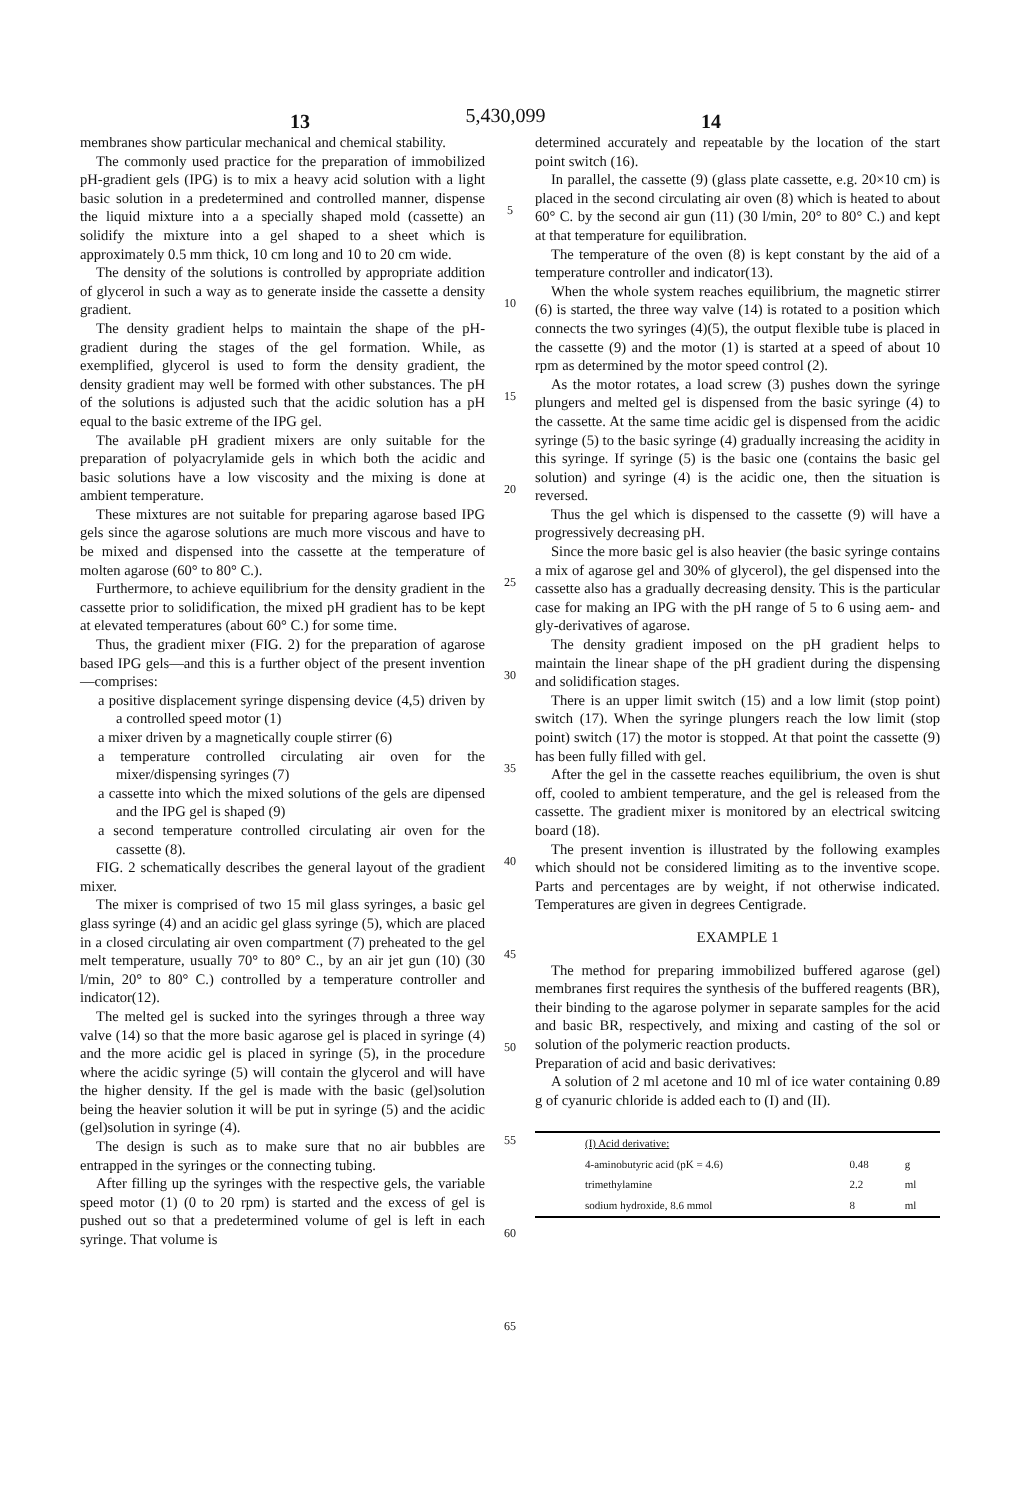13 5,430,099 14
membranes show particular mechanical and chemical stability.
The commonly used practice for the preparation of immobilized pH-gradient gels (IPG) is to mix a heavy acid solution with a light basic solution in a predetermined and controlled manner, dispense the liquid mixture into a a specially shaped mold (cassette) an solidify the mixture into a gel shaped to a sheet which is approximately 0.5 mm thick, 10 cm long and 10 to 20 cm wide.
The density of the solutions is controlled by appropriate addition of glycerol in such a way as to generate inside the cassette a density gradient.
The density gradient helps to maintain the shape of the pH-gradient during the stages of the gel formation. While, as exemplified, glycerol is used to form the density gradient, the density gradient may well be formed with other substances. The pH of the solutions is adjusted such that the acidic solution has a pH equal to the basic extreme of the IPG gel.
The available pH gradient mixers are only suitable for the preparation of polyacrylamide gels in which both the acidic and basic solutions have a low viscosity and the mixing is done at ambient temperature.
These mixtures are not suitable for preparing agarose based IPG gels since the agarose solutions are much more viscous and have to be mixed and dispensed into the cassette at the temperature of molten agarose (60° to 80° C.).
Furthermore, to achieve equilibrium for the density gradient in the cassette prior to solidification, the mixed pH gradient has to be kept at elevated temperatures (about 60° C.) for some time.
Thus, the gradient mixer (FIG. 2) for the preparation of agarose based IPG gels—and this is a further object of the present invention—comprises:
a positive displacement syringe dispensing device (4,5) driven by a controlled speed motor (1)
a mixer driven by a magnetically couple stirrer (6)
a temperature controlled circulating air oven for the mixer/dispensing syringes (7)
a cassette into which the mixed solutions of the gels are dipensed and the IPG gel is shaped (9)
a second temperature controlled circulating air oven for the cassette (8).
FIG. 2 schematically describes the general layout of the gradient mixer.
The mixer is comprised of two 15 mil glass syringes, a basic gel glass syringe (4) and an acidic gel glass syringe (5), which are placed in a closed circulating air oven compartment (7) preheated to the gel melt temperature, usually 70° to 80° C., by an air jet gun (10) (30 l/min, 20° to 80° C.) controlled by a temperature controller and indicator(12).
The melted gel is sucked into the syringes through a three way valve (14) so that the more basic agarose gel is placed in syringe (4) and the more acidic gel is placed in syringe (5), in the procedure where the acidic syringe (5) will contain the glycerol and will have the higher density. If the gel is made with the basic (gel)solution being the heavier solution it will be put in syringe (5) and the acidic (gel)solution in syringe (4).
The design is such as to make sure that no air bubbles are entrapped in the syringes or the connecting tubing.
After filling up the syringes with the respective gels, the variable speed motor (1) (0 to 20 rpm) is started and the excess of gel is pushed out so that a predetermined volume of gel is left in each syringe. That volume is
5
10
15
20
25
30
35
40
45
50
55
60
65
determined accurately and repeatable by the location of the start point switch (16).
In parallel, the cassette (9) (glass plate cassette, e.g. 20×10 cm) is placed in the second circulating air oven (8) which is heated to about 60° C. by the second air gun (11) (30 l/min, 20° to 80° C.) and kept at that temperature for equilibration.
The temperature of the oven (8) is kept constant by the aid of a temperature controller and indicator(13).
When the whole system reaches equilibrium, the magnetic stirrer (6) is started, the three way valve (14) is rotated to a position which connects the two syringes (4)(5), the output flexible tube is placed in the cassette (9) and the motor (1) is started at a speed of about 10 rpm as determined by the motor speed control (2).
As the motor rotates, a load screw (3) pushes down the syringe plungers and melted gel is dispensed from the basic syringe (4) to the cassette. At the same time acidic gel is dispensed from the acidic syringe (5) to the basic syringe (4) gradually increasing the acidity in this syringe. If syringe (5) is the basic one (contains the basic gel solution) and syringe (4) is the acidic one, then the situation is reversed.
Thus the gel which is dispensed to the cassette (9) will have a progressively decreasing pH.
Since the more basic gel is also heavier (the basic syringe contains a mix of agarose gel and 30% of glycerol), the gel dispensed into the cassette also has a gradually decreasing density. This is the particular case for making an IPG with the pH range of 5 to 6 using aem- and gly-derivatives of agarose.
The density gradient imposed on the pH gradient helps to maintain the linear shape of the pH gradient during the dispensing and solidification stages.
There is an upper limit switch (15) and a low limit (stop point) switch (17). When the syringe plungers reach the low limit (stop point) switch (17) the motor is stopped. At that point the cassette (9) has been fully filled with gel.
After the gel in the cassette reaches equilibrium, the oven is shut off, cooled to ambient temperature, and the gel is released from the cassette. The gradient mixer is monitored by an electrical switcing board (18).
The present invention is illustrated by the following examples which should not be considered limiting as to the inventive scope. Parts and percentages are by weight, if not otherwise indicated. Temperatures are given in degrees Centigrade.
EXAMPLE 1
The method for preparing immobilized buffered agarose (gel) membranes first requires the synthesis of the buffered reagents (BR), their binding to the agarose polymer in separate samples for the acid and basic BR, respectively, and mixing and casting of the sol or solution of the polymeric reaction products.
Preparation of acid and basic derivatives:
A solution of 2 ml acetone and 10 ml of ice water containing 0.89 g of cyanuric chloride is added each to (I) and (II).
| (I) Acid derivative: | | |
| --- | --- | --- |
| 4-aminobutyric acid (pK = 4.6) | 0.48 | g |
| trimethylamine | 2.2 | ml |
| sodium hydroxide, 8.6 mmol | 8 | ml |